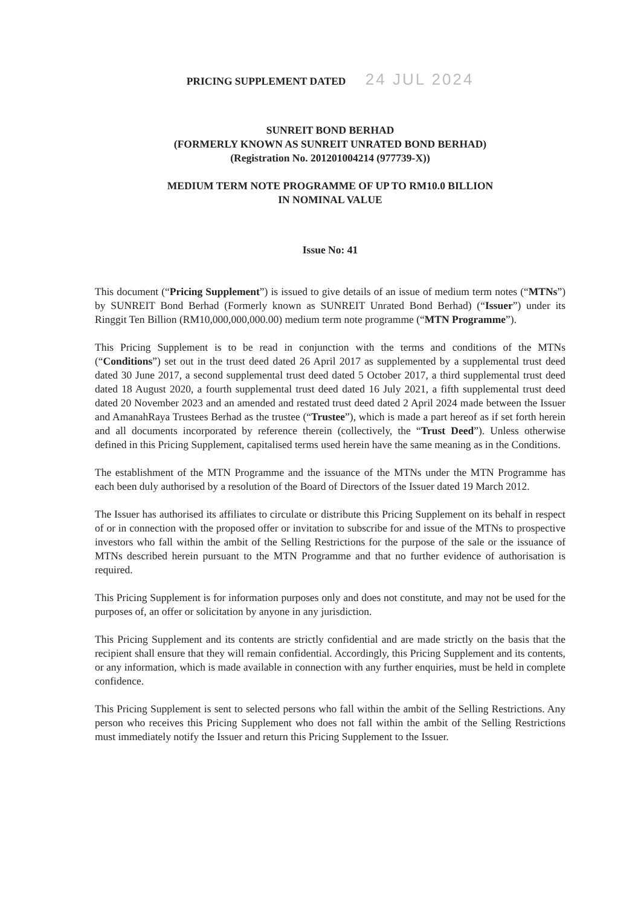PRICING SUPPLEMENT DATED 24 JUL 2024
SUNREIT BOND BERHAD
(FORMERLY KNOWN AS SUNREIT UNRATED BOND BERHAD)
(Registration No. 201201004214 (977739-X))
MEDIUM TERM NOTE PROGRAMME OF UP TO RM10.0 BILLION
IN NOMINAL VALUE
Issue No: 41
This document (“Pricing Supplement”) is issued to give details of an issue of medium term notes (“MTNs”) by SUNREIT Bond Berhad (Formerly known as SUNREIT Unrated Bond Berhad) (“Issuer”) under its Ringgit Ten Billion (RM10,000,000,000.00) medium term note programme (“MTN Programme”).
This Pricing Supplement is to be read in conjunction with the terms and conditions of the MTNs (“Conditions”) set out in the trust deed dated 26 April 2017 as supplemented by a supplemental trust deed dated 30 June 2017, a second supplemental trust deed dated 5 October 2017, a third supplemental trust deed dated 18 August 2020, a fourth supplemental trust deed dated 16 July 2021, a fifth supplemental trust deed dated 20 November 2023 and an amended and restated trust deed dated 2 April 2024 made between the Issuer and AmanahRaya Trustees Berhad as the trustee (“Trustee”), which is made a part hereof as if set forth herein and all documents incorporated by reference therein (collectively, the “Trust Deed”). Unless otherwise defined in this Pricing Supplement, capitalised terms used herein have the same meaning as in the Conditions.
The establishment of the MTN Programme and the issuance of the MTNs under the MTN Programme has each been duly authorised by a resolution of the Board of Directors of the Issuer dated 19 March 2012.
The Issuer has authorised its affiliates to circulate or distribute this Pricing Supplement on its behalf in respect of or in connection with the proposed offer or invitation to subscribe for and issue of the MTNs to prospective investors who fall within the ambit of the Selling Restrictions for the purpose of the sale or the issuance of MTNs described herein pursuant to the MTN Programme and that no further evidence of authorisation is required.
This Pricing Supplement is for information purposes only and does not constitute, and may not be used for the purposes of, an offer or solicitation by anyone in any jurisdiction.
This Pricing Supplement and its contents are strictly confidential and are made strictly on the basis that the recipient shall ensure that they will remain confidential. Accordingly, this Pricing Supplement and its contents, or any information, which is made available in connection with any further enquiries, must be held in complete confidence.
This Pricing Supplement is sent to selected persons who fall within the ambit of the Selling Restrictions. Any person who receives this Pricing Supplement who does not fall within the ambit of the Selling Restrictions must immediately notify the Issuer and return this Pricing Supplement to the Issuer.